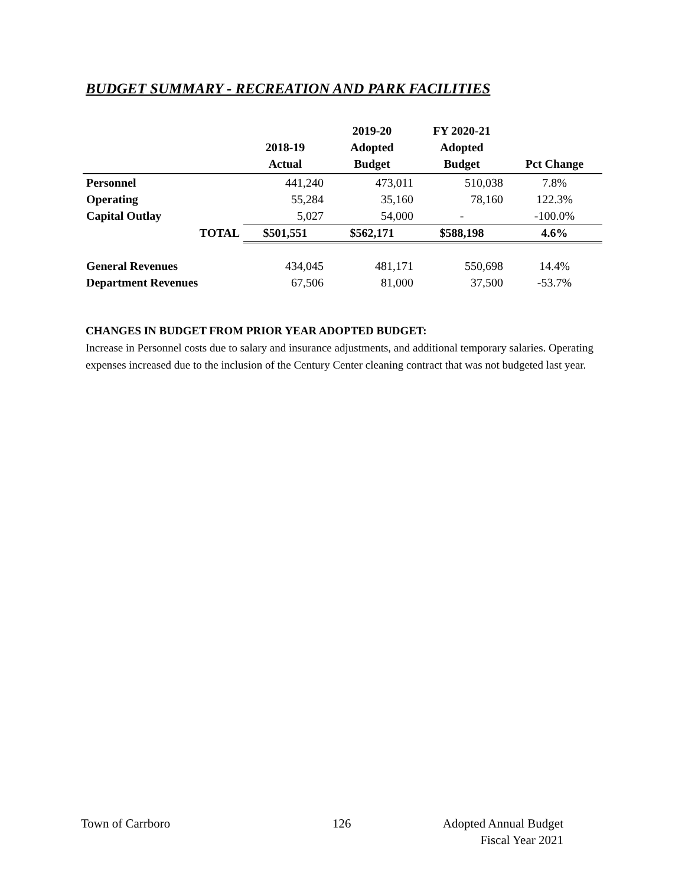BUDGET SUMMARY - RECREATION AND PARK FACILITIES
| | 2018-19 Actual | 2019-20 Adopted Budget | FY 2020-21 Adopted Budget | Pct Change |
| --- | --- | --- | --- | --- |
| Personnel | 441,240 | 473,011 | 510,038 | 7.8% |
| Operating | 55,284 | 35,160 | 78,160 | 122.3% |
| Capital Outlay | 5,027 | 54,000 | - | -100.0% |
| TOTAL | $501,551 | $562,171 | $588,198 | 4.6% |
| General Revenues | 434,045 | 481,171 | 550,698 | 14.4% |
| Department Revenues | 67,506 | 81,000 | 37,500 | -53.7% |
CHANGES IN BUDGET FROM PRIOR YEAR ADOPTED BUDGET:
Increase in Personnel costs due to salary and insurance adjustments, and additional temporary salaries. Operating expenses increased due to the inclusion of the Century Center cleaning contract that was not budgeted last year.
Town of Carrboro 126
Adopted Annual Budget
Fiscal Year 2021